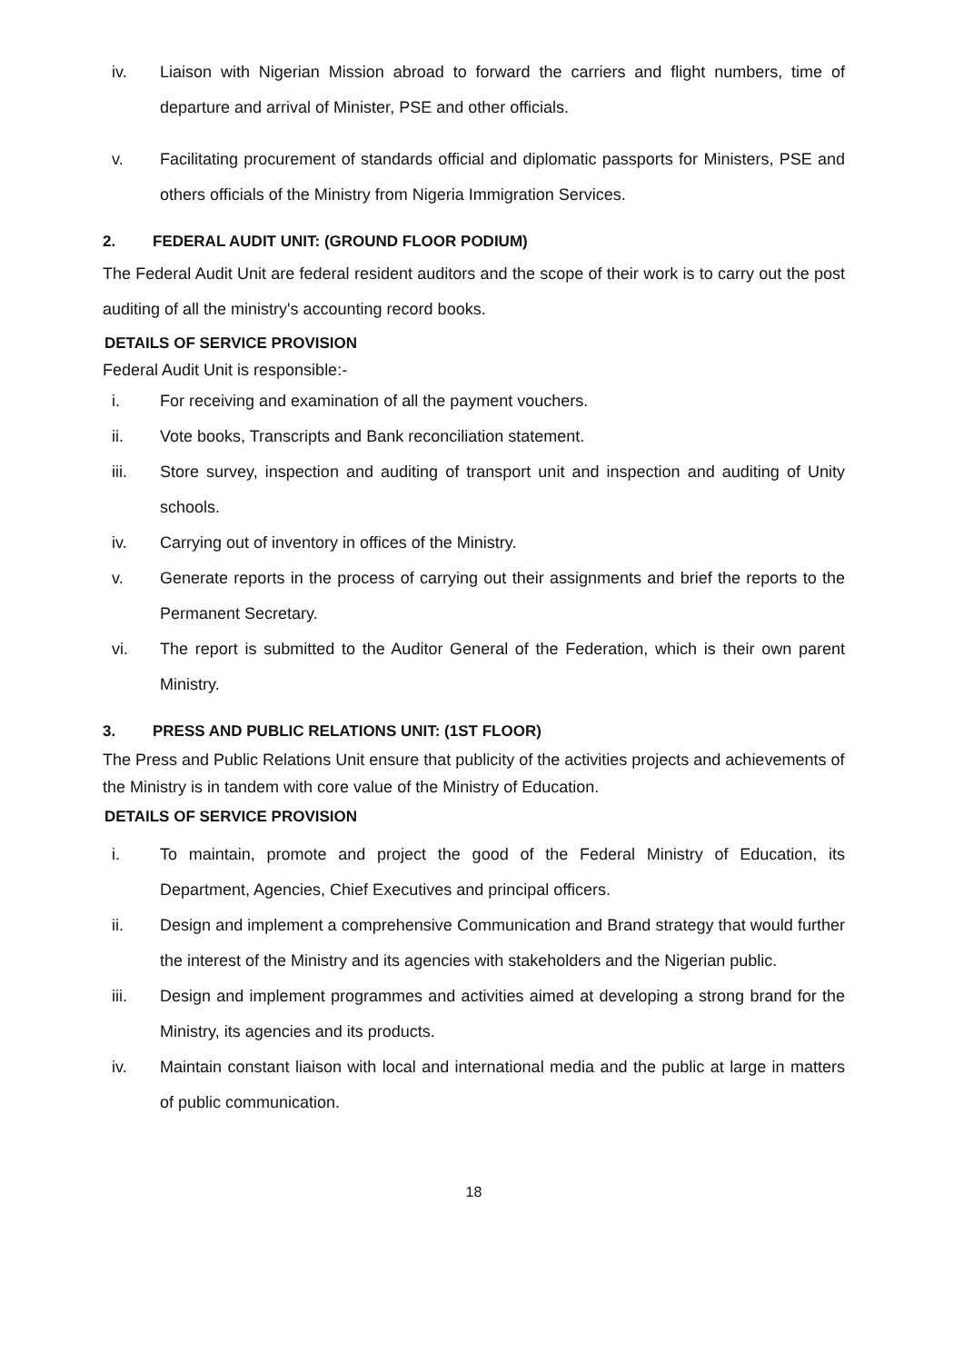iv. Liaison with Nigerian Mission abroad to forward the carriers and flight numbers, time of departure and arrival of Minister, PSE and other officials.
v. Facilitating procurement of standards official and diplomatic passports for Ministers, PSE and others officials of the Ministry from Nigeria Immigration Services.
2. FEDERAL AUDIT UNIT: (GROUND FLOOR PODIUM)
The Federal Audit Unit are federal resident auditors and the scope of their work is to carry out the post auditing of all the ministry's accounting record books.
DETAILS OF SERVICE PROVISION
Federal Audit Unit is responsible:-
i. For receiving and examination of all the payment vouchers.
ii. Vote books, Transcripts and Bank reconciliation statement.
iii. Store survey, inspection and auditing of transport unit and inspection and auditing of Unity schools.
iv. Carrying out of inventory in offices of the Ministry.
v. Generate reports in the process of carrying out their assignments and brief the reports to the Permanent Secretary.
vi. The report is submitted to the Auditor General of the Federation, which is their own parent Ministry.
3. PRESS AND PUBLIC RELATIONS UNIT: (1ST FLOOR)
The Press and Public Relations Unit ensure that publicity of the activities projects and achievements of the Ministry is in tandem with core value of the Ministry of Education.
DETAILS OF SERVICE PROVISION
i. To maintain, promote and project the good of the Federal Ministry of Education, its Department, Agencies, Chief Executives and principal officers.
ii. Design and implement a comprehensive Communication and Brand strategy that would further the interest of the Ministry and its agencies with stakeholders and the Nigerian public.
iii. Design and implement programmes and activities aimed at developing a strong brand for the Ministry, its agencies and its products.
iv. Maintain constant liaison with local and international media and the public at large in matters of public communication.
18